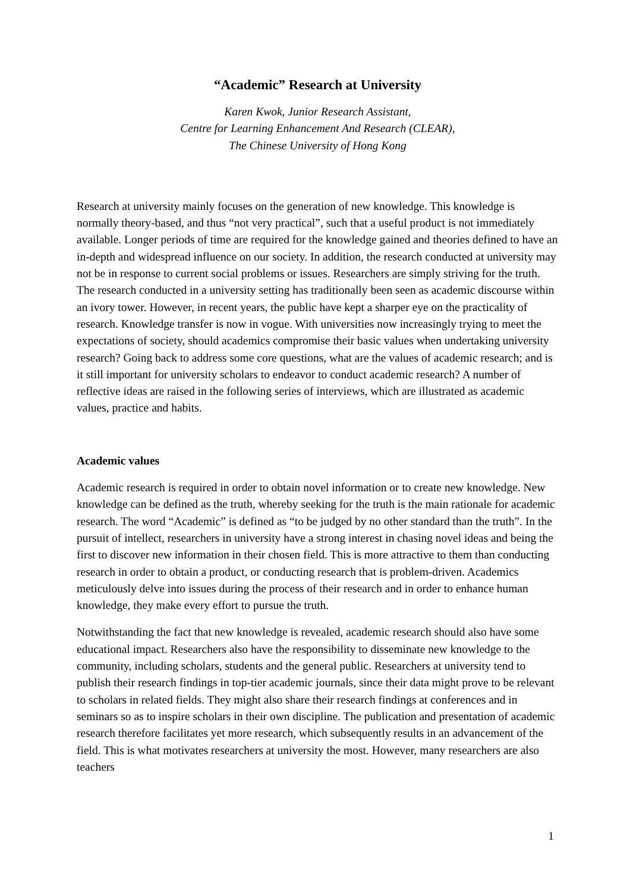“Academic” Research at University
Karen Kwok, Junior Research Assistant,
Centre for Learning Enhancement And Research (CLEAR),
The Chinese University of Hong Kong
Research at university mainly focuses on the generation of new knowledge. This knowledge is normally theory-based, and thus “not very practical”, such that a useful product is not immediately available. Longer periods of time are required for the knowledge gained and theories defined to have an in-depth and widespread influence on our society. In addition, the research conducted at university may not be in response to current social problems or issues. Researchers are simply striving for the truth. The research conducted in a university setting has traditionally been seen as academic discourse within an ivory tower. However, in recent years, the public have kept a sharper eye on the practicality of research. Knowledge transfer is now in vogue. With universities now increasingly trying to meet the expectations of society, should academics compromise their basic values when undertaking university research? Going back to address some core questions, what are the values of academic research; and is it still important for university scholars to endeavor to conduct academic research? A number of reflective ideas are raised in the following series of interviews, which are illustrated as academic values, practice and habits.
Academic values
Academic research is required in order to obtain novel information or to create new knowledge. New knowledge can be defined as the truth, whereby seeking for the truth is the main rationale for academic research. The word “Academic” is defined as “to be judged by no other standard than the truth”. In the pursuit of intellect, researchers in university have a strong interest in chasing novel ideas and being the first to discover new information in their chosen field. This is more attractive to them than conducting research in order to obtain a product, or conducting research that is problem-driven. Academics meticulously delve into issues during the process of their research and in order to enhance human knowledge, they make every effort to pursue the truth.
Notwithstanding the fact that new knowledge is revealed, academic research should also have some educational impact. Researchers also have the responsibility to disseminate new knowledge to the community, including scholars, students and the general public. Researchers at university tend to publish their research findings in top-tier academic journals, since their data might prove to be relevant to scholars in related fields. They might also share their research findings at conferences and in seminars so as to inspire scholars in their own discipline. The publication and presentation of academic research therefore facilitates yet more research, which subsequently results in an advancement of the field. This is what motivates researchers at university the most. However, many researchers are also teachers
1